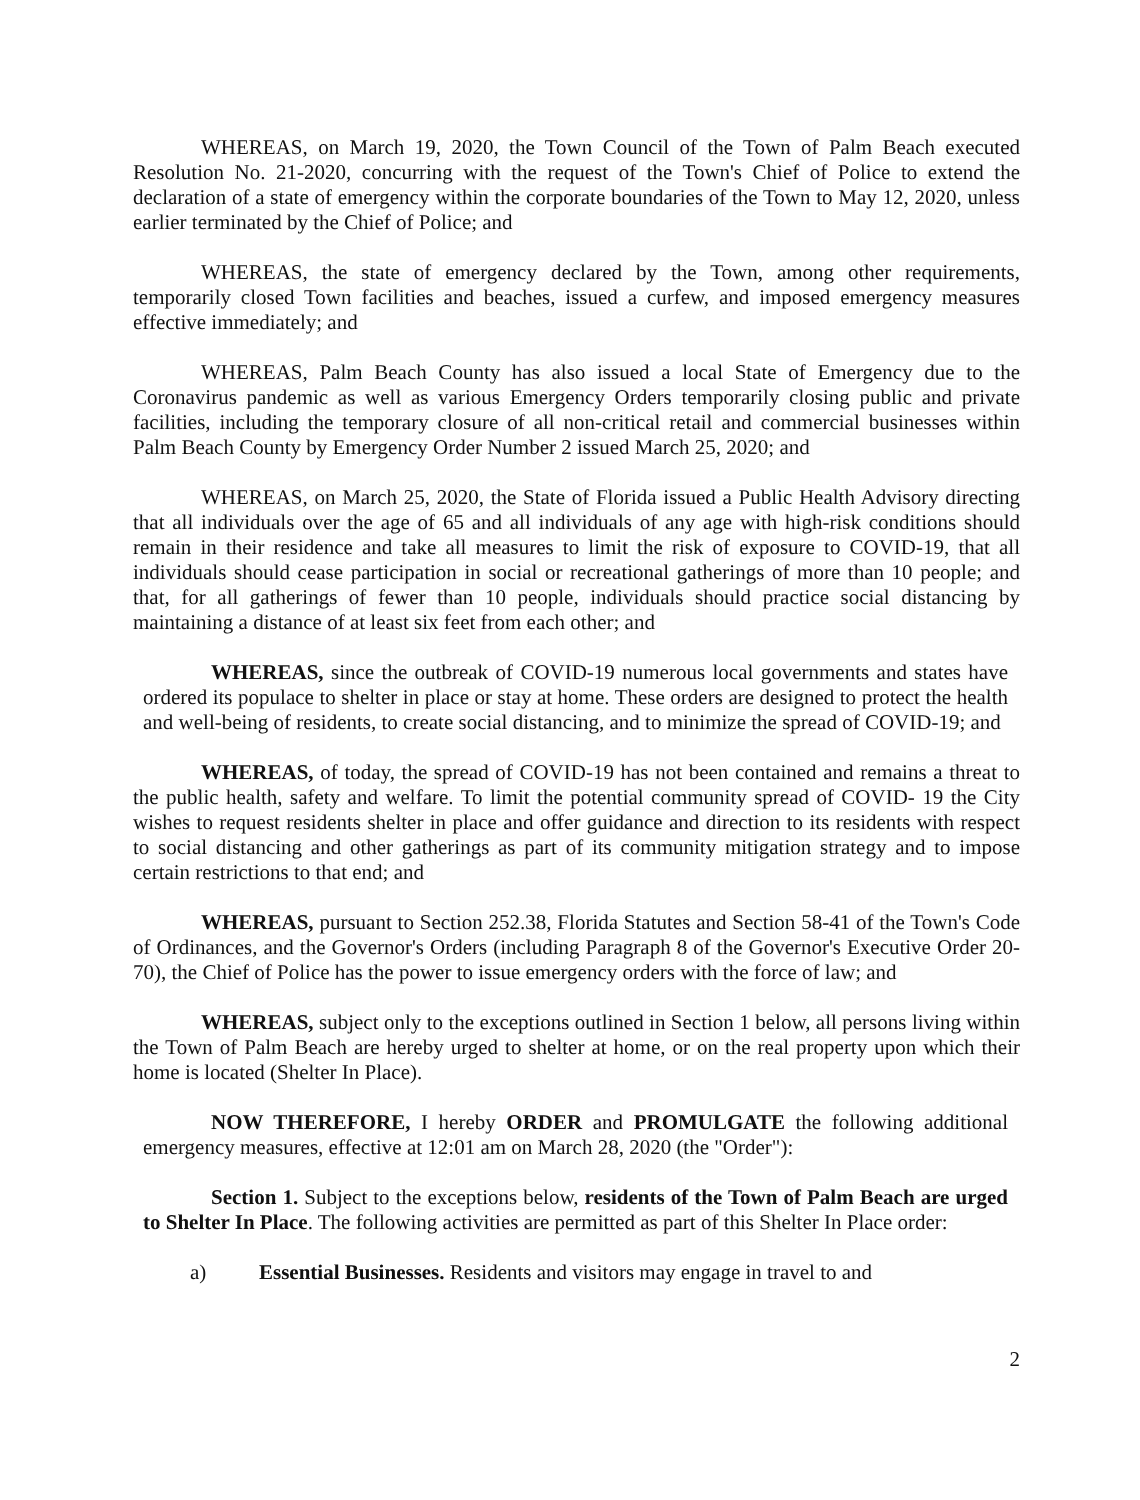WHEREAS, on March 19, 2020, the Town Council of the Town of Palm Beach executed Resolution No. 21-2020, concurring with the request of the Town's Chief of Police to extend the declaration of a state of emergency within the corporate boundaries of the Town to May 12, 2020, unless earlier terminated by the Chief of Police; and
WHEREAS, the state of emergency declared by the Town, among other requirements, temporarily closed Town facilities and beaches, issued a curfew, and imposed emergency measures effective immediately; and
WHEREAS, Palm Beach County has also issued a local State of Emergency due to the Coronavirus pandemic as well as various Emergency Orders temporarily closing public and private facilities, including the temporary closure of all non-critical retail and commercial businesses within Palm Beach County by Emergency Order Number 2 issued March 25, 2020; and
WHEREAS, on March 25, 2020, the State of Florida issued a Public Health Advisory directing that all individuals over the age of 65 and all individuals of any age with high-risk conditions should remain in their residence and take all measures to limit the risk of exposure to COVID-19, that all individuals should cease participation in social or recreational gatherings of more than 10 people; and that, for all gatherings of fewer than 10 people, individuals should practice social distancing by maintaining a distance of at least six feet from each other; and
WHEREAS, since the outbreak of COVID-19 numerous local governments and states have ordered its populace to shelter in place or stay at home. These orders are designed to protect the health and well-being of residents, to create social distancing, and to minimize the spread of COVID-19; and
WHEREAS, of today, the spread of COVID-19 has not been contained and remains a threat to the public health, safety and welfare. To limit the potential community spread of COVID- 19 the City wishes to request residents shelter in place and offer guidance and direction to its residents with respect to social distancing and other gatherings as part of its community mitigation strategy and to impose certain restrictions to that end; and
WHEREAS, pursuant to Section 252.38, Florida Statutes and Section 58-41 of the Town's Code of Ordinances, and the Governor's Orders (including Paragraph 8 of the Governor's Executive Order 20-70), the Chief of Police has the power to issue emergency orders with the force of law; and
WHEREAS, subject only to the exceptions outlined in Section 1 below, all persons living within the Town of Palm Beach are hereby urged to shelter at home, or on the real property upon which their home is located (Shelter In Place).
NOW THEREFORE, I hereby ORDER and PROMULGATE the following additional emergency measures, effective at 12:01 am on March 28, 2020 (the "Order"):
Section 1. Subject to the exceptions below, residents of the Town of Palm Beach are urged to Shelter In Place. The following activities are permitted as part of this Shelter In Place order:
a) Essential Businesses. Residents and visitors may engage in travel to and
2